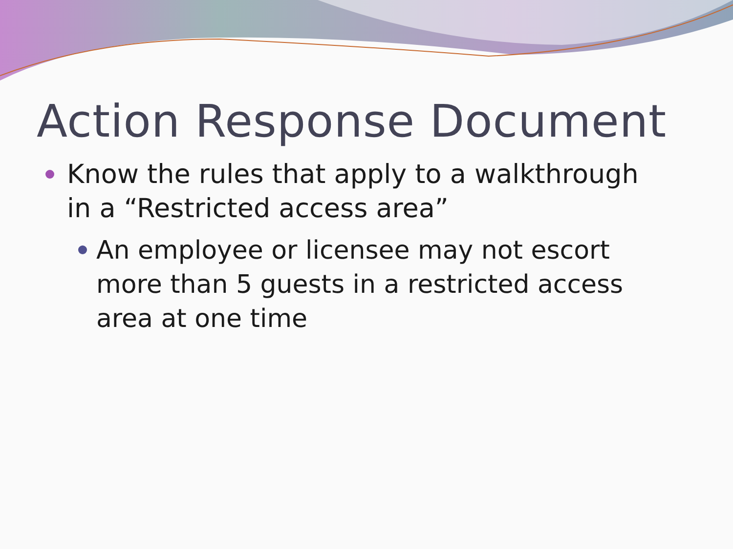Action Response Document
Know the rules that apply to a walkthrough in a “Restricted access area”
An employee or licensee may not escort more than 5 guests in a restricted access area at one time